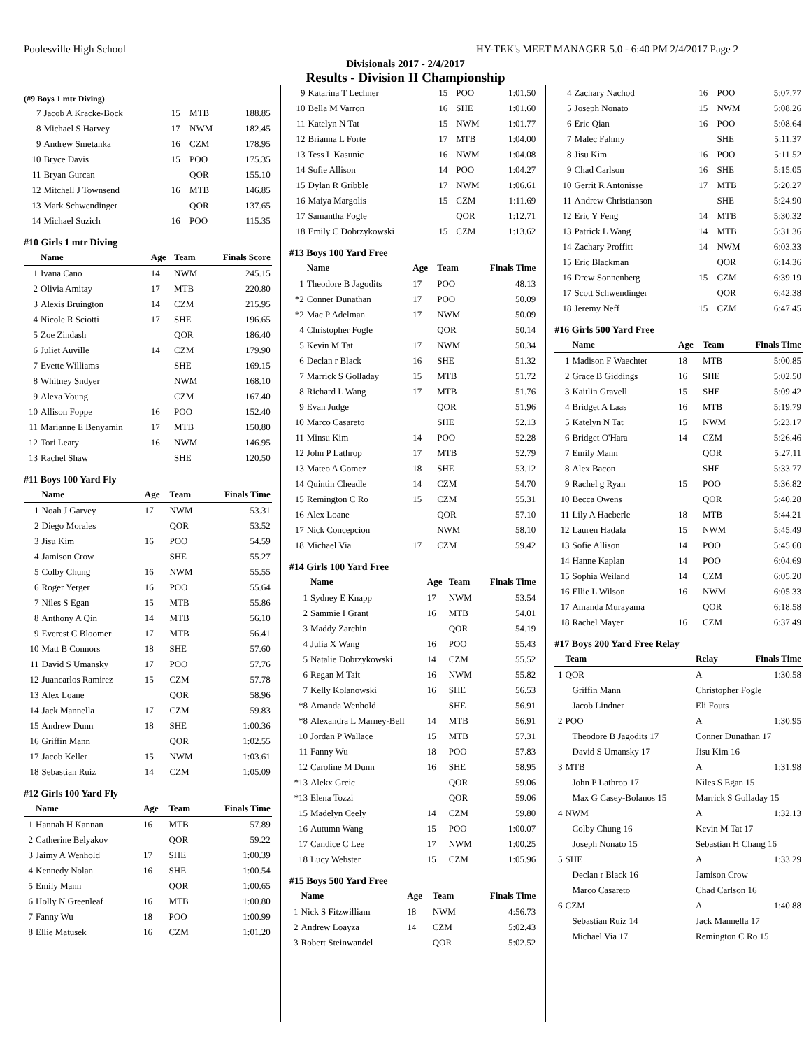Poolesville High School HY-TEK's MEET MANAGER 5.0 - 6:40 PM 2/4/2017 Page 2
Divisionals 2017 - 2/4/2017
Results - Division II Championship
(#9 Boys 1 mtr Diving)
| 7 | Jacob A Kracke-Bock | 15 | MTB | 188.85 |
| 8 | Michael S Harvey | 17 | NWM | 182.45 |
| 9 | Andrew Smetanka | 16 | CZM | 178.95 |
| 10 | Bryce Davis | 15 | POO | 175.35 |
| 11 | Bryan Gurcan | | QOR | 155.10 |
| 12 | Mitchell J Townsend | 16 | MTB | 146.85 |
| 13 | Mark Schwendinger | | QOR | 137.65 |
| 14 | Michael Suzich | 16 | POO | 115.35 |
#10 Girls 1 mtr Diving
| | Name | Age | Team | Finals Score |
| --- | --- | --- | --- | --- |
| 1 | Ivana Cano | 14 | NWM | 245.15 |
| 2 | Olivia Amitay | 17 | MTB | 220.80 |
| 3 | Alexis Bruington | 14 | CZM | 215.95 |
| 4 | Nicole R Sciotti | 17 | SHE | 196.65 |
| 5 | Zoe Zindash | | QOR | 186.40 |
| 6 | Juliet Auville | 14 | CZM | 179.90 |
| 7 | Evette Williams | | SHE | 169.15 |
| 8 | Whitney Sndyer | | NWM | 168.10 |
| 9 | Alexa Young | | CZM | 167.40 |
| 10 | Allison Foppe | 16 | POO | 152.40 |
| 11 | Marianne E Benyamin | 17 | MTB | 150.80 |
| 12 | Tori Leary | 16 | NWM | 146.95 |
| 13 | Rachel Shaw | | SHE | 120.50 |
#11 Boys 100 Yard Fly
| | Name | Age | Team | Finals Time |
| --- | --- | --- | --- | --- |
| 1 | Noah J Garvey | 17 | NWM | 53.31 |
| 2 | Diego Morales | | QOR | 53.52 |
| 3 | Jisu Kim | 16 | POO | 54.59 |
| 4 | Jamison Crow | | SHE | 55.27 |
| 5 | Colby Chung | 16 | NWM | 55.55 |
| 6 | Roger Yerger | 16 | POO | 55.64 |
| 7 | Niles S Egan | 15 | MTB | 55.86 |
| 8 | Anthony A Qin | 14 | MTB | 56.10 |
| 9 | Everest C Bloomer | 17 | MTB | 56.41 |
| 10 | Matt B Connors | 18 | SHE | 57.60 |
| 11 | David S Umansky | 17 | POO | 57.76 |
| 12 | Juancarlos Ramirez | 15 | CZM | 57.78 |
| 13 | Alex Loane | | QOR | 58.96 |
| 14 | Jack Mannella | 17 | CZM | 59.83 |
| 15 | Andrew Dunn | 18 | SHE | 1:00.36 |
| 16 | Griffin Mann | | QOR | 1:02.55 |
| 17 | Jacob Keller | 15 | NWM | 1:03.61 |
| 18 | Sebastian Ruiz | 14 | CZM | 1:05.09 |
#12 Girls 100 Yard Fly
| | Name | Age | Team | Finals Time |
| --- | --- | --- | --- | --- |
| 1 | Hannah H Kannan | 16 | MTB | 57.89 |
| 2 | Catherine Belyakov | | QOR | 59.22 |
| 3 | Jaimy A Wenhold | 17 | SHE | 1:00.39 |
| 4 | Kennedy Nolan | 16 | SHE | 1:00.54 |
| 5 | Emily Mann | | QOR | 1:00.65 |
| 6 | Holly N Greenleaf | 16 | MTB | 1:00.80 |
| 7 | Fanny Wu | 18 | POO | 1:00.99 |
| 8 | Ellie Matusek | 16 | CZM | 1:01.20 |
| 9 | Katarina T Lechner | 15 | POO | 1:01.50 |
| 10 | Bella M Varron | 16 | SHE | 1:01.60 |
| 11 | Katelyn N Tat | 15 | NWM | 1:01.77 |
| 12 | Brianna L Forte | 17 | MTB | 1:04.00 |
| 13 | Tess L Kasunic | 16 | NWM | 1:04.08 |
| 14 | Sofie Allison | 14 | POO | 1:04.27 |
| 15 | Dylan R Gribble | 17 | NWM | 1:06.61 |
| 16 | Maiya Margolis | 15 | CZM | 1:11.69 |
| 17 | Samantha Fogle | | QOR | 1:12.71 |
| 18 | Emily C Dobrzykowski | 15 | CZM | 1:13.62 |
#13 Boys 100 Yard Free
| | Name | Age | Team | Finals Time |
| --- | --- | --- | --- | --- |
| 1 | Theodore B Jagodits | 17 | POO | 48.13 |
| *2 | Conner Dunathan | 17 | POO | 50.09 |
| *2 | Mac P Adelman | 17 | NWM | 50.09 |
| 4 | Christopher Fogle | | QOR | 50.14 |
| 5 | Kevin M Tat | 17 | NWM | 50.34 |
| 6 | Declan r Black | 16 | SHE | 51.32 |
| 7 | Marrick S Golladay | 15 | MTB | 51.72 |
| 8 | Richard L Wang | 17 | MTB | 51.76 |
| 9 | Evan Judge | | QOR | 51.96 |
| 10 | Marco Casareto | | SHE | 52.13 |
| 11 | Minsu Kim | 14 | POO | 52.28 |
| 12 | John P Lathrop | 17 | MTB | 52.79 |
| 13 | Mateo A Gomez | 18 | SHE | 53.12 |
| 14 | Quintin Cheadle | 14 | CZM | 54.70 |
| 15 | Remington C Ro | 15 | CZM | 55.31 |
| 16 | Alex Loane | | QOR | 57.10 |
| 17 | Nick Concepcion | | NWM | 58.10 |
| 18 | Michael Via | 17 | CZM | 59.42 |
#14 Girls 100 Yard Free
| | Name | Age | Team | Finals Time |
| --- | --- | --- | --- | --- |
| 1 | Sydney E Knapp | 17 | NWM | 53.54 |
| 2 | Sammie I Grant | 16 | MTB | 54.01 |
| 3 | Maddy Zarchin | | QOR | 54.19 |
| 4 | Julia X Wang | 16 | POO | 55.43 |
| 5 | Natalie Dobrzykowski | 14 | CZM | 55.52 |
| 6 | Regan M Tait | 16 | NWM | 55.82 |
| 7 | Kelly Kolanowski | 16 | SHE | 56.53 |
| *8 | Amanda Wenhold | | SHE | 56.91 |
| *8 | Alexandra L Marney-Bell | 14 | MTB | 56.91 |
| 10 | Jordan P Wallace | 15 | MTB | 57.31 |
| 11 | Fanny Wu | 18 | POO | 57.83 |
| 12 | Caroline M Dunn | 16 | SHE | 58.95 |
| *13 | Alekx Grcic | | QOR | 59.06 |
| *13 | Elena Tozzi | | QOR | 59.06 |
| 15 | Madelyn Ceely | 14 | CZM | 59.80 |
| 16 | Autumn Wang | 15 | POO | 1:00.07 |
| 17 | Candice C Lee | 17 | NWM | 1:00.25 |
| 18 | Lucy Webster | 15 | CZM | 1:05.96 |
#15 Boys 500 Yard Free
| | Name | Age | Team | Finals Time |
| --- | --- | --- | --- | --- |
| 1 | Nick S Fitzwilliam | 18 | NWM | 4:56.73 |
| 2 | Andrew Loayza | 14 | CZM | 5:02.43 |
| 3 | Robert Steinwandel | | QOR | 5:02.52 |
| 4 | Zachary Nachod | 16 | POO | 5:07.77 |
| 5 | Joseph Nonato | 15 | NWM | 5:08.26 |
| 6 | Eric Qian | 16 | POO | 5:08.64 |
| 7 | Malec Fahmy | | SHE | 5:11.37 |
| 8 | Jisu Kim | 16 | POO | 5:11.52 |
| 9 | Chad Carlson | 16 | SHE | 5:15.05 |
| 10 | Gerrit R Antonisse | 17 | MTB | 5:20.27 |
| 11 | Andrew Christianson | | SHE | 5:24.90 |
| 12 | Eric Y Feng | 14 | MTB | 5:30.32 |
| 13 | Patrick L Wang | 14 | MTB | 5:31.36 |
| 14 | Zachary Proffitt | 14 | NWM | 6:03.33 |
| 15 | Eric Blackman | | QOR | 6:14.36 |
| 16 | Drew Sonnenberg | 15 | CZM | 6:39.19 |
| 17 | Scott Schwendinger | | QOR | 6:42.38 |
| 18 | Jeremy Neff | 15 | CZM | 6:47.45 |
#16 Girls 500 Yard Free
| | Name | Age | Team | Finals Time |
| --- | --- | --- | --- | --- |
| 1 | Madison F Waechter | 18 | MTB | 5:00.85 |
| 2 | Grace B Giddings | 16 | SHE | 5:02.50 |
| 3 | Kaitlin Gravell | 15 | SHE | 5:09.42 |
| 4 | Bridget A Laas | 16 | MTB | 5:19.79 |
| 5 | Katelyn N Tat | 15 | NWM | 5:23.17 |
| 6 | Bridget O'Hara | 14 | CZM | 5:26.46 |
| 7 | Emily Mann | | QOR | 5:27.11 |
| 8 | Alex Bacon | | SHE | 5:33.77 |
| 9 | Rachel g Ryan | 15 | POO | 5:36.82 |
| 10 | Becca Owens | | QOR | 5:40.28 |
| 11 | Lily A Haeberle | 18 | MTB | 5:44.21 |
| 12 | Lauren Hadala | 15 | NWM | 5:45.49 |
| 13 | Sofie Allison | 14 | POO | 5:45.60 |
| 14 | Hanne Kaplan | 14 | POO | 6:04.69 |
| 15 | Sophia Weiland | 14 | CZM | 6:05.20 |
| 16 | Ellie L Wilson | 16 | NWM | 6:05.33 |
| 17 | Amanda Murayama | | QOR | 6:18.58 |
| 18 | Rachel Mayer | 16 | CZM | 6:37.49 |
#17 Boys 200 Yard Free Relay
| | Team | Relay | Finals Time |
| --- | --- | --- | --- |
| 1 | QOR | A | 1:30.58 |
| | Griffin Mann | Christopher Fogle | |
| | Jacob Lindner | Eli Fouts | |
| 2 | POO | A | 1:30.95 |
| | Theodore B Jagodits 17 | Conner Dunathan 17 | |
| | David S Umansky 17 | Jisu Kim 16 | |
| 3 | MTB | A | 1:31.98 |
| | John P Lathrop 17 | Niles S Egan 15 | |
| | Max G Casey-Bolanos 15 | Marrick S Golladay 15 | |
| 4 | NWM | A | 1:32.13 |
| | Colby Chung 16 | Kevin M Tat 17 | |
| | Joseph Nonato 15 | Sebastian H Chang 16 | |
| 5 | SHE | A | 1:33.29 |
| | Declan r Black 16 | Jamison Crow | |
| | Marco Casareto | Chad Carlson 16 | |
| 6 | CZM | A | 1:40.88 |
| | Sebastian Ruiz 14 | Jack Mannella 17 | |
| | Michael Via 17 | Remington C Ro 15 | |